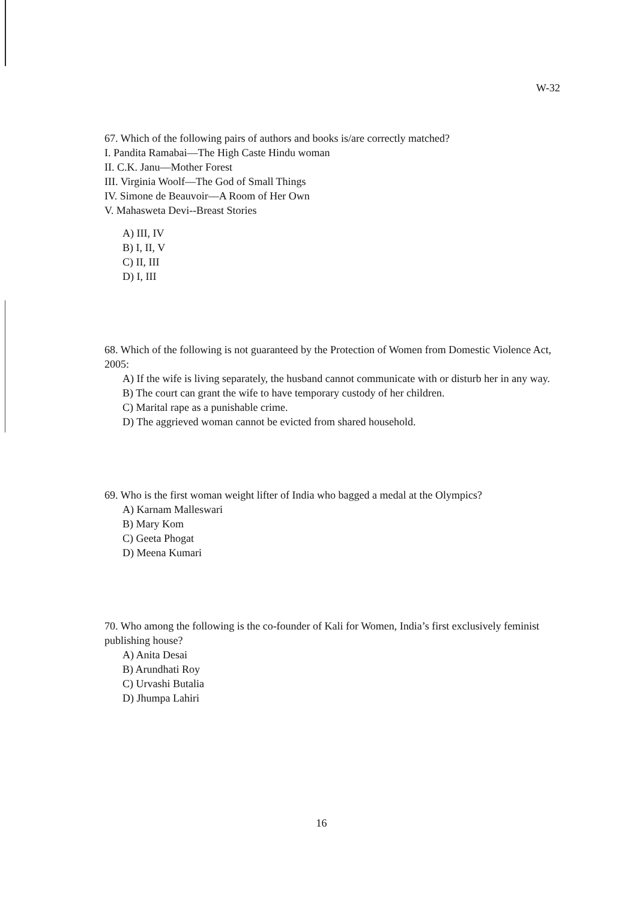W-32
67. Which of the following pairs of authors and books is/are correctly matched?
I. Pandita Ramabai—The High Caste Hindu woman
II. C.K. Janu—Mother Forest
III. Virginia Woolf—The God of Small Things
IV. Simone de Beauvoir—A Room of Her Own
V. Mahasweta Devi--Breast Stories
A) III, IV
B) I, II, V
C) II, III
D) I, III
68. Which of the following is not guaranteed by the Protection of Women from Domestic Violence Act, 2005:
A) If the wife is living separately, the husband cannot communicate with or disturb her in any way.
B) The court can grant the wife to have temporary custody of her children.
C) Marital rape as a punishable crime.
D) The aggrieved woman cannot be evicted from shared household.
69. Who is the first woman weight lifter of India who bagged a medal at the Olympics?
A) Karnam Malleswari
B) Mary Kom
C) Geeta Phogat
D) Meena Kumari
70. Who among the following is the co-founder of Kali for Women, India’s first exclusively feminist publishing house?
A) Anita Desai
B) Arundhati Roy
C) Urvashi Butalia
D) Jhumpa Lahiri
16